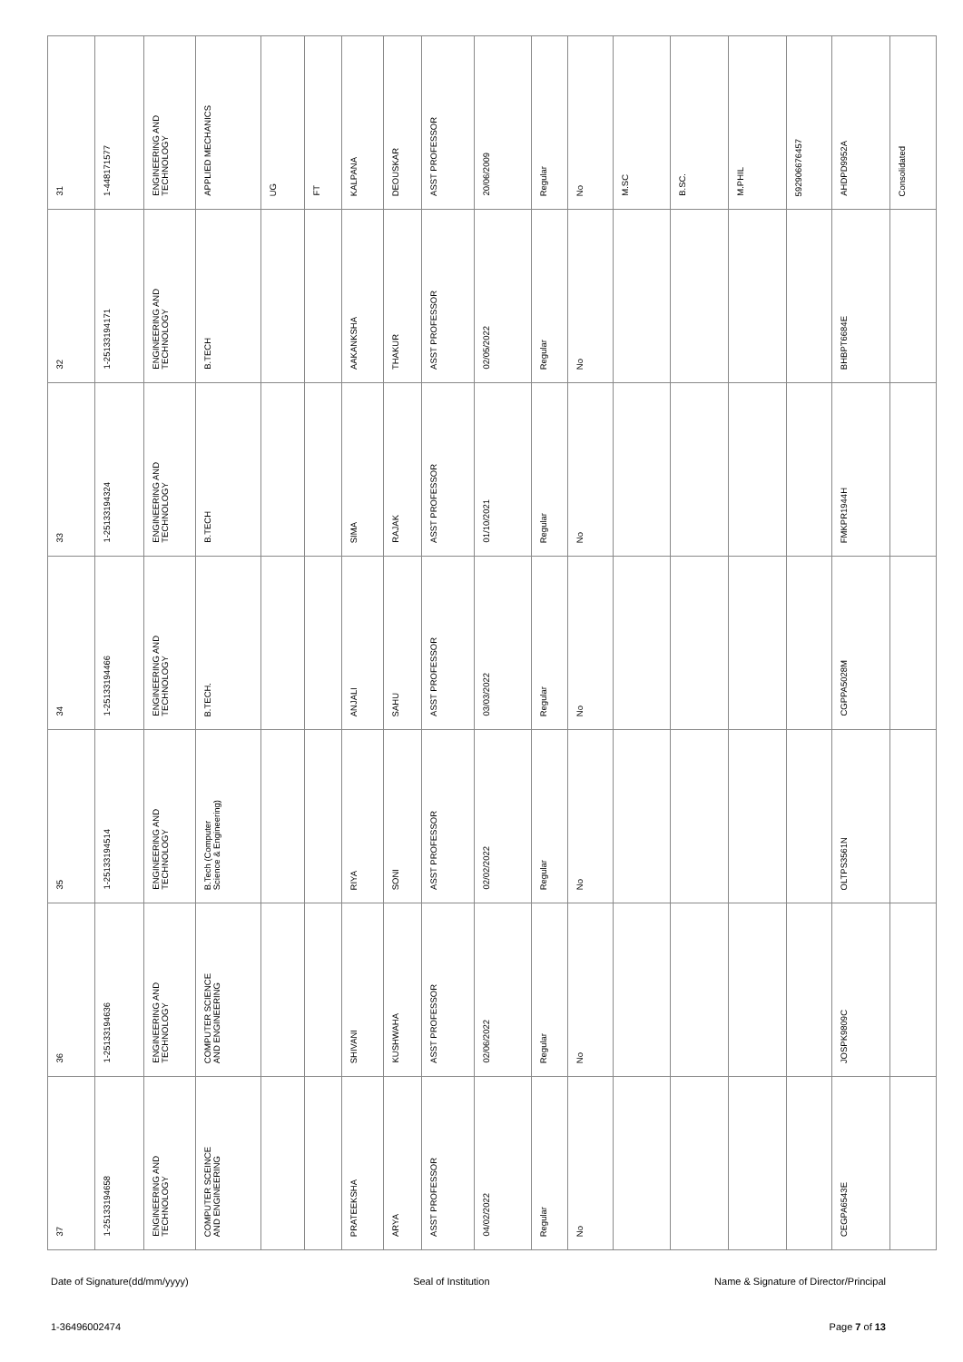| 31 | 1-448171577 | ENGINEERING AND TECHNOLOGY | APPLIED MECHANICS | UG | FT | KALPANA | DEOUSKAR | ASST PROFESSOR | 20/06/2009 | Regular | No | M.SC | B.SC. | M.PHIL | 592906676457 | AHDPD9952A | Consolidated |
| 32 | 1-25133194171 | ENGINEERING AND TECHNOLOGY | B.TECH | | | AAKANKSHA | THAKUR | ASST PROFESSOR | 02/05/2022 | Regular | No | | | | | BHBPT6684E | |
| 33 | 1-25133194324 | ENGINEERING AND TECHNOLOGY | B.TECH | | | SIMA | RAJAK | ASST PROFESSOR | 01/10/2021 | Regular | No | | | | | FMKPR1944H | |
| 34 | 1-25133194466 | ENGINEERING AND TECHNOLOGY | B.TECH. | | | ANJALI | SAHU | ASST PROFESSOR | 03/03/2022 | Regular | No | | | | | CGPPA5028M | |
| 35 | 1-25133194514 | ENGINEERING AND TECHNOLOGY | B.Tech (Computer Science & Engineering) | | | RIYA | SONI | ASST PROFESSOR | 02/02/2022 | Regular | No | | | | | OLTPS3561N | |
| 36 | 1-25133194636 | ENGINEERING AND TECHNOLOGY | COMPUTER SCIENCE AND ENGINEERING | | | SHIVANI | KUSHWAHA | ASST PROFESSOR | 02/06/2022 | Regular | No | | | | | JOSPK9809C | |
| 37 | 1-25133194658 | ENGINEERING AND TECHNOLOGY | COMPUTER SCEINCE AND ENGINEERING | | | PRATEEKSHA | ARYA | ASST PROFESSOR | 04/02/2022 | Regular | No | | | | | CEGPA6543E | |
Date of Signature(dd/mm/yyyy) Seal of Institution Name & Signature of Director/Principal
1-36496002474 Page 7 of 13